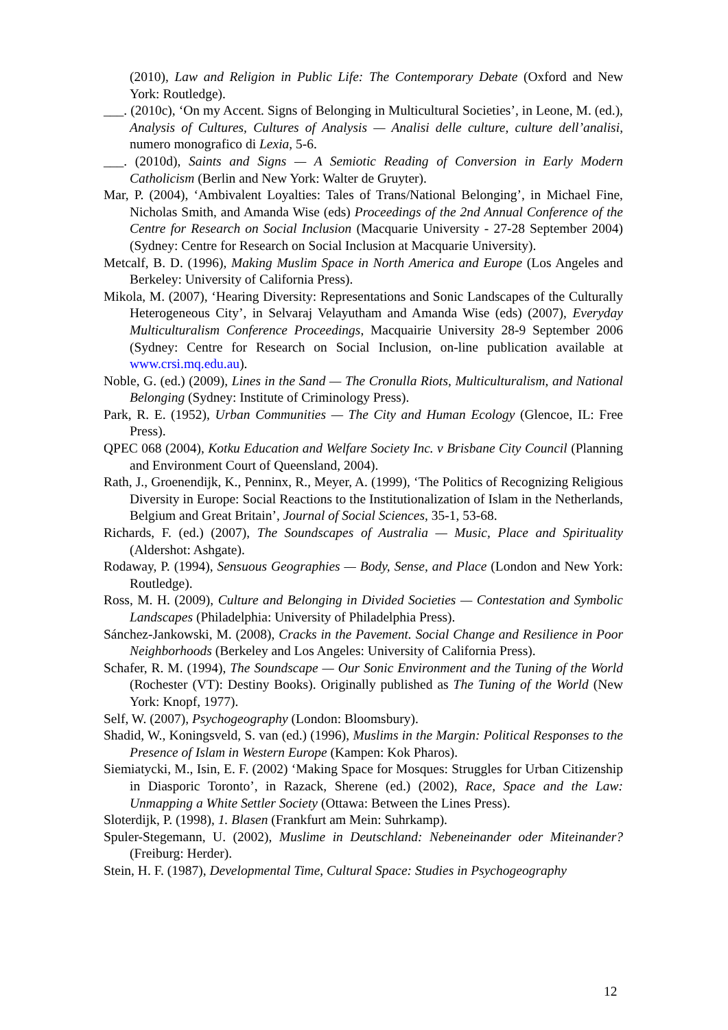(2010), Law and Religion in Public Life: The Contemporary Debate (Oxford and New York: Routledge).
___. (2010c), ‘On my Accent. Signs of Belonging in Multicultural Societies’, in Leone, M. (ed.), Analysis of Cultures, Cultures of Analysis — Analisi delle culture, culture dell’analisi, numero monografico di Lexia, 5-6.
___. (2010d), Saints and Signs — A Semiotic Reading of Conversion in Early Modern Catholicism (Berlin and New York: Walter de Gruyter).
Mar, P. (2004), ‘Ambivalent Loyalties: Tales of Trans/National Belonging’, in Michael Fine, Nicholas Smith, and Amanda Wise (eds) Proceedings of the 2nd Annual Conference of the Centre for Research on Social Inclusion (Macquarie University - 27-28 September 2004) (Sydney: Centre for Research on Social Inclusion at Macquarie University).
Metcalf, B. D. (1996), Making Muslim Space in North America and Europe (Los Angeles and Berkeley: University of California Press).
Mikola, M. (2007), ‘Hearing Diversity: Representations and Sonic Landscapes of the Culturally Heterogeneous City’, in Selvaraj Velayutham and Amanda Wise (eds) (2007), Everyday Multiculturalism Conference Proceedings, Macquairie University 28-9 September 2006 (Sydney: Centre for Research on Social Inclusion, on-line publication available at www.crsi.mq.edu.au).
Noble, G. (ed.) (2009), Lines in the Sand — The Cronulla Riots, Multiculturalism, and National Belonging (Sydney: Institute of Criminology Press).
Park, R. E. (1952), Urban Communities — The City and Human Ecology (Glencoe, IL: Free Press).
QPEC 068 (2004), Kotku Education and Welfare Society Inc. v Brisbane City Council (Planning and Environment Court of Queensland, 2004).
Rath, J., Groenendijk, K., Penninx, R., Meyer, A. (1999), ‘The Politics of Recognizing Religious Diversity in Europe: Social Reactions to the Institutionalization of Islam in the Netherlands, Belgium and Great Britain’, Journal of Social Sciences, 35-1, 53-68.
Richards, F. (ed.) (2007), The Soundscapes of Australia — Music, Place and Spirituality (Aldershot: Ashgate).
Rodaway, P. (1994), Sensuous Geographies — Body, Sense, and Place (London and New York: Routledge).
Ross, M. H. (2009), Culture and Belonging in Divided Societies — Contestation and Symbolic Landscapes (Philadelphia: University of Philadelphia Press).
Sánchez-Jankowski, M. (2008), Cracks in the Pavement. Social Change and Resilience in Poor Neighborhoods (Berkeley and Los Angeles: University of California Press).
Schafer, R. M. (1994), The Soundscape — Our Sonic Environment and the Tuning of the World (Rochester (VT): Destiny Books). Originally published as The Tuning of the World (New York: Knopf, 1977).
Self, W. (2007), Psychogeography (London: Bloomsbury).
Shadid, W., Koningsveld, S. van (ed.) (1996), Muslims in the Margin: Political Responses to the Presence of Islam in Western Europe (Kampen: Kok Pharos).
Siemiatycki, M., Isin, E. F. (2002) ‘Making Space for Mosques: Struggles for Urban Citizenship in Diasporic Toronto’, in Razack, Sherene (ed.) (2002), Race, Space and the Law: Unmapping a White Settler Society (Ottawa: Between the Lines Press).
Sloterdijk, P. (1998), 1. Blasen (Frankfurt am Mein: Suhrkamp).
Spuler-Stegemann, U. (2002), Muslime in Deutschland: Nebeneinander oder Miteinander? (Freiburg: Herder).
Stein, H. F. (1987), Developmental Time, Cultural Space: Studies in Psychogeography
12